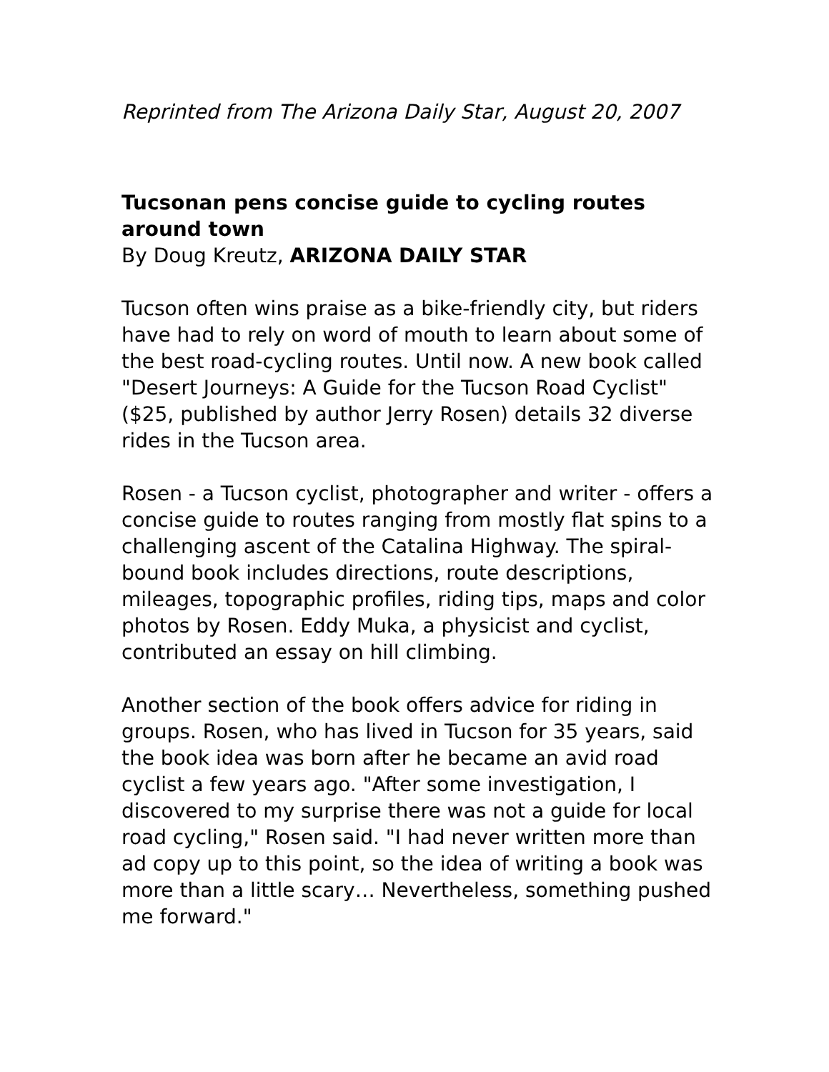Reprinted from The Arizona Daily Star, August 20, 2007
Tucsonan pens concise guide to cycling routes around town
By Doug Kreutz, ARIZONA DAILY STAR
Tucson often wins praise as a bike-friendly city, but riders have had to rely on word of mouth to learn about some of the best road-cycling routes. Until now. A new book called "Desert Journeys: A Guide for the Tucson Road Cyclist" ($25, published by author Jerry Rosen) details 32 diverse rides in the Tucson area.
Rosen - a Tucson cyclist, photographer and writer - offers a concise guide to routes ranging from mostly flat spins to a challenging ascent of the Catalina Highway. The spiral-bound book includes directions, route descriptions, mileages, topographic profiles, riding tips, maps and color photos by Rosen. Eddy Muka, a physicist and cyclist, contributed an essay on hill climbing.
Another section of the book offers advice for riding in groups. Rosen, who has lived in Tucson for 35 years, said the book idea was born after he became an avid road cyclist a few years ago. "After some investigation, I discovered to my surprise there was not a guide for local road cycling," Rosen said. "I had never written more than ad copy up to this point, so the idea of writing a book was more than a little scary… Nevertheless, something pushed me forward."